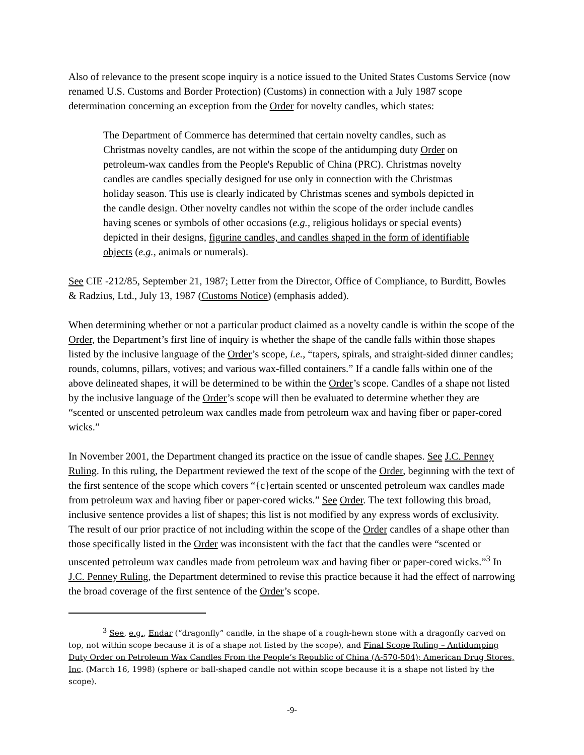Also of relevance to the present scope inquiry is a notice issued to the United States Customs Service (now renamed U.S. Customs and Border Protection) (Customs) in connection with a July 1987 scope determination concerning an exception from the Order for novelty candles, which states:
The Department of Commerce has determined that certain novelty candles, such as Christmas novelty candles, are not within the scope of the antidumping duty Order on petroleum-wax candles from the People's Republic of China (PRC). Christmas novelty candles are candles specially designed for use only in connection with the Christmas holiday season. This use is clearly indicated by Christmas scenes and symbols depicted in the candle design. Other novelty candles not within the scope of the order include candles having scenes or symbols of other occasions (e.g., religious holidays or special events) depicted in their designs, figurine candles, and candles shaped in the form of identifiable objects (e.g., animals or numerals).
See CIE -212/85, September 21, 1987; Letter from the Director, Office of Compliance, to Burditt, Bowles & Radzius, Ltd., July 13, 1987 (Customs Notice) (emphasis added).
When determining whether or not a particular product claimed as a novelty candle is within the scope of the Order, the Department’s first line of inquiry is whether the shape of the candle falls within those shapes listed by the inclusive language of the Order’s scope, i.e., “tapers, spirals, and straight-sided dinner candles; rounds, columns, pillars, votives; and various wax-filled containers.” If a candle falls within one of the above delineated shapes, it will be determined to be within the Order’s scope. Candles of a shape not listed by the inclusive language of the Order’s scope will then be evaluated to determine whether they are “scented or unscented petroleum wax candles made from petroleum wax and having fiber or paper-cored wicks.”
In November 2001, the Department changed its practice on the issue of candle shapes. See J.C. Penney Ruling. In this ruling, the Department reviewed the text of the scope of the Order, beginning with the text of the first sentence of the scope which covers “{c}ertain scented or unscented petroleum wax candles made from petroleum wax and having fiber or paper-cored wicks.” See Order. The text following this broad, inclusive sentence provides a list of shapes; this list is not modified by any express words of exclusivity. The result of our prior practice of not including within the scope of the Order candles of a shape other than those specifically listed in the Order was inconsistent with the fact that the candles were “scented or unscented petroleum wax candles made from petroleum wax and having fiber or paper-cored wicks.”<sup>3</sup> In J.C. Penney Ruling, the Department determined to revise this practice because it had the effect of narrowing the broad coverage of the first sentence of the Order’s scope.
<sup>3</sup> See, e.g., Endar (“dragonfly” candle, in the shape of a rough-hewn stone with a dragonfly carved on top, not within scope because it is of a shape not listed by the scope), and Final Scope Ruling – Antidumping Duty Order on Petroleum Wax Candles From the People’s Republic of China (A-570-504); American Drug Stores, Inc. (March 16, 1998) (sphere or ball-shaped candle not within scope because it is a shape not listed by the scope).
-9-